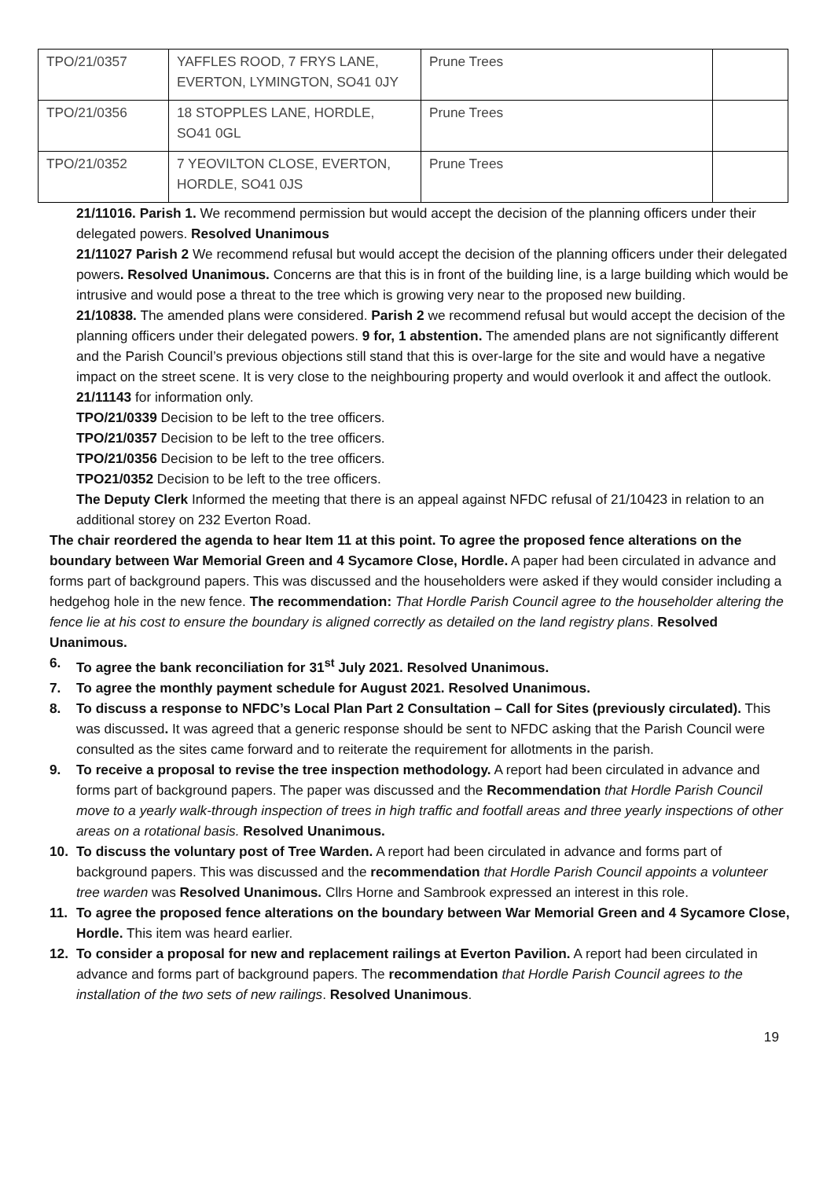| TPO/21/0357 | YAFFLES ROOD, 7 FRYS LANE, EVERTON, LYMINGTON, SO41 0JY | Prune Trees | |
| TPO/21/0356 | 18 STOPPLES LANE, HORDLE, SO41 0GL | Prune Trees | |
| TPO/21/0352 | 7 YEOVILTON CLOSE, EVERTON, HORDLE, SO41 0JS | Prune Trees | |
21/11016. Parish 1. We recommend permission but would accept the decision of the planning officers under their delegated powers. Resolved Unanimous
21/11027 Parish 2 We recommend refusal but would accept the decision of the planning officers under their delegated powers. Resolved Unanimous. Concerns are that this is in front of the building line, is a large building which would be intrusive and would pose a threat to the tree which is growing very near to the proposed new building.
21/10838. The amended plans were considered. Parish 2 we recommend refusal but would accept the decision of the planning officers under their delegated powers. 9 for, 1 abstention. The amended plans are not significantly different and the Parish Council’s previous objections still stand that this is over-large for the site and would have a negative impact on the street scene. It is very close to the neighbouring property and would overlook it and affect the outlook.
21/11143 for information only.
TPO/21/0339 Decision to be left to the tree officers.
TPO/21/0357 Decision to be left to the tree officers.
TPO/21/0356 Decision to be left to the tree officers.
TPO21/0352 Decision to be left to the tree officers.
The Deputy Clerk Informed the meeting that there is an appeal against NFDC refusal of 21/10423 in relation to an additional storey on 232 Everton Road.
The chair reordered the agenda to hear Item 11 at this point. To agree the proposed fence alterations on the boundary between War Memorial Green and 4 Sycamore Close, Hordle. A paper had been circulated in advance and forms part of background papers. This was discussed and the householders were asked if they would consider including a hedgehog hole in the new fence. The recommendation: That Hordle Parish Council agree to the householder altering the fence lie at his cost to ensure the boundary is aligned correctly as detailed on the land registry plans. Resolved Unanimous.
6. To agree the bank reconciliation for 31<sup>st</sup> July 2021. Resolved Unanimous.
7. To agree the monthly payment schedule for August 2021. Resolved Unanimous.
8. To discuss a response to NFDC’s Local Plan Part 2 Consultation – Call for Sites (previously circulated). This was discussed. It was agreed that a generic response should be sent to NFDC asking that the Parish Council were consulted as the sites came forward and to reiterate the requirement for allotments in the parish.
9. To receive a proposal to revise the tree inspection methodology. A report had been circulated in advance and forms part of background papers. The paper was discussed and the Recommendation that Hordle Parish Council move to a yearly walk-through inspection of trees in high traffic and footfall areas and three yearly inspections of other areas on a rotational basis. Resolved Unanimous.
10. To discuss the voluntary post of Tree Warden. A report had been circulated in advance and forms part of background papers. This was discussed and the recommendation that Hordle Parish Council appoints a volunteer tree warden was Resolved Unanimous. Cllrs Horne and Sambrook expressed an interest in this role.
11. To agree the proposed fence alterations on the boundary between War Memorial Green and 4 Sycamore Close, Hordle. This item was heard earlier.
12. To consider a proposal for new and replacement railings at Everton Pavilion. A report had been circulated in advance and forms part of background papers. The recommendation that Hordle Parish Council agrees to the installation of the two sets of new railings. Resolved Unanimous.
19